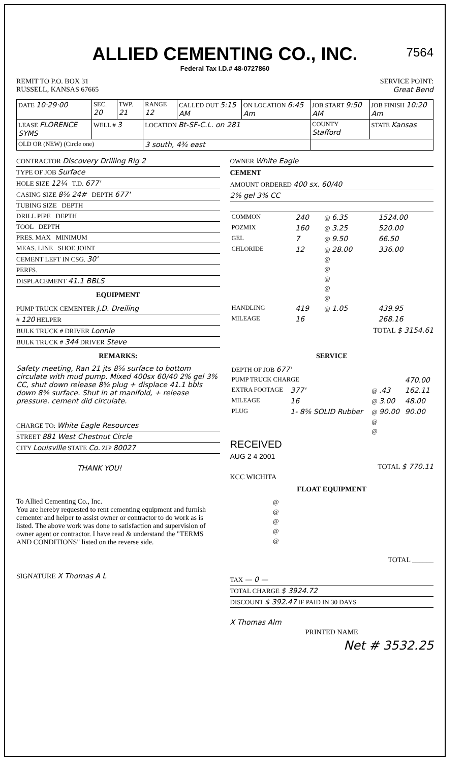ALLIED CEMENTING CO., INC.
7564
Federal Tax I.D.# 48-0727860
REMIT TO P.O. BOX 31
RUSSELL, KANSAS 67665
SERVICE POINT:
Great Bend
| DATE 10·29·00 | SEC. 20 | TWP. 21 | RANGE 12 | CALLED OUT 5:15 AM | ON LOCATION 6:45 Am | JOB START 9:50 AM | JOB FINISH 10:20 Am |
| LEASE FLORENCE SYMS | WELL # 3 | | LOCATION Bt-SF-C.L. on 281 | | | COUNTY Stafford | STATE Kansas |
| OLD OR (NEW) (Circle one) | | | 3 south, 4¾ east | | | | |
CONTRACTOR Discovery Drilling Rig 2
TYPE OF JOB Surface
HOLE SIZE 12¼ T.D. 677'
CASING SIZE 8⅝ 24# DEPTH 677'
TUBING SIZE DEPTH
DRILL PIPE DEPTH
TOOL DEPTH
PRES. MAX MINIMUM
MEAS. LINE SHOE JOINT
CEMENT LEFT IN CSG. 30'
PERFS.
DISPLACEMENT 41.1 BBLS
EQUIPMENT
PUMP TRUCK CEMENTER J.D. Dreiling
# 120 HELPER
BULK TRUCK # DRIVER Lonnie
BULK TRUCK # 344 DRIVER Steve
OWNER White Eagle
CEMENT
AMOUNT ORDERED 400 sx. 60/40
2% gel 3% CC
| COMMON | 240 | @ 6.35 | 1524.00 |
| POZMIX | 160 | @ 3.25 | 520.00 |
| GEL | 7 | @ 9.50 | 66.50 |
| CHLORIDE | 12 | @ 28.00 | 336.00 |
| | | @ | |
| | | @ | |
| | | @ | |
| | | @ | |
| | | @ | |
| HANDLING | 419 | @ 1.05 | 439.95 |
| MILEAGE | 16 | | 268.16 |
TOTAL $ 3154.61
REMARKS:
Safety meeting, Ran 21 jts 8⅝ surface to bottom circulate with mud pump. Mixed 400sx 60/40 2% gel 3% CC, shut down release 8⅝ plug + displace 41.1 bbls down 8⅝ surface. Shut in at manifold, + release pressure. cement did circulate.
CHARGE TO: White Eagle Resources
STREET 881 West Chestnut Circle
CITY Louisville STATE Co. ZIP 80027
THANK YOU!
To Allied Cementing Co., Inc.
You are hereby requested to rent cementing equipment and furnish cementer and helper to assist owner or contractor to do work as is listed. The above work was done to satisfaction and supervision of owner agent or contractor. I have read & understand the "TERMS AND CONDITIONS" listed on the reverse side.
SIGNATURE X Thomas A L
SERVICE
| DEPTH OF JOB 677' | | | |
| PUMP TRUCK CHARGE | | | 470.00 |
| EXTRA FOOTAGE | 377' | @ .43 | 162.11 |
| MILEAGE | 16 | @ 3.00 | 48.00 |
| PLUG | 1- 8⅝ SOLID Rubber | @ 90.00 | 90.00 |
| | | @ | |
| | | @ | |
RECEIVED
AUG 2 4 2001
TOTAL $ 770.11
KCC WICHITA
FLOAT EQUIPMENT
| | @ | |
| | @ | |
| | @ | |
| | @ | |
| | @ | |
TOTAL ______
TAX — 0 —
TOTAL CHARGE $ 3924.72
DISCOUNT $ 392.47 IF PAID IN 30 DAYS
X Thomas Alm
PRINTED NAME
Net # 3532.25